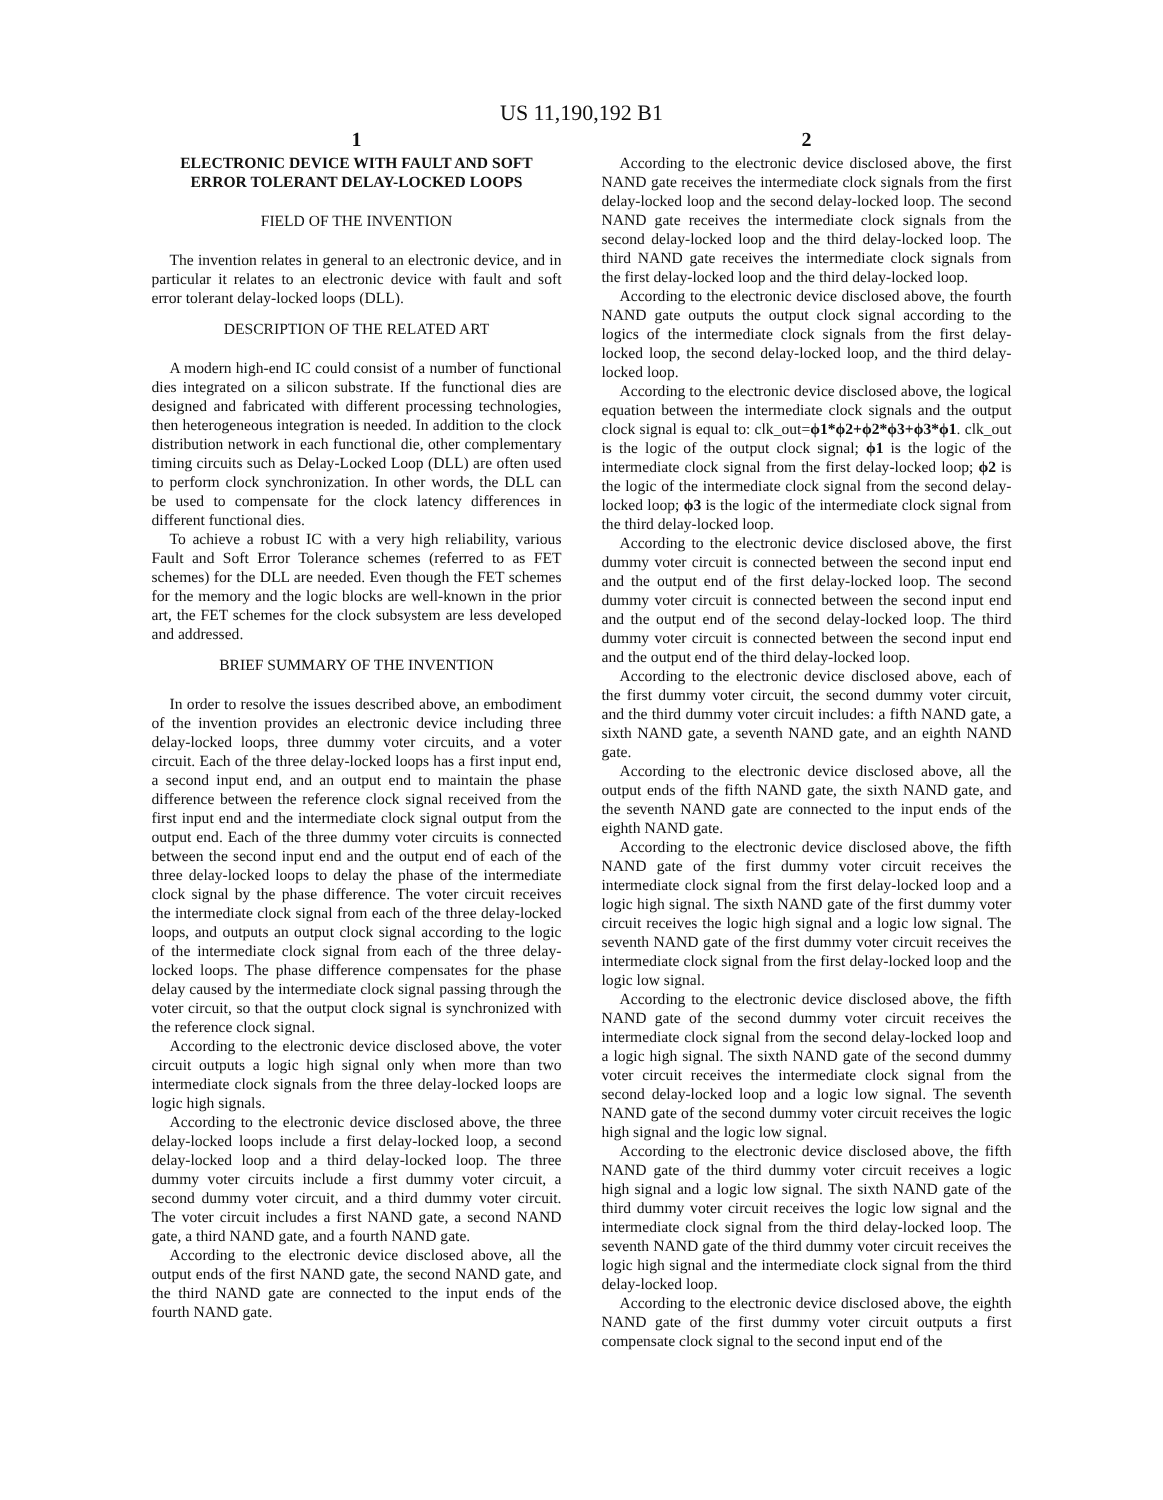US 11,190,192 B1
1
ELECTRONIC DEVICE WITH FAULT AND SOFT ERROR TOLERANT DELAY-LOCKED LOOPS
FIELD OF THE INVENTION
The invention relates in general to an electronic device, and in particular it relates to an electronic device with fault and soft error tolerant delay-locked loops (DLL).
DESCRIPTION OF THE RELATED ART
A modern high-end IC could consist of a number of functional dies integrated on a silicon substrate. If the functional dies are designed and fabricated with different processing technologies, then heterogeneous integration is needed. In addition to the clock distribution network in each functional die, other complementary timing circuits such as Delay-Locked Loop (DLL) are often used to perform clock synchronization. In other words, the DLL can be used to compensate for the clock latency differences in different functional dies.
To achieve a robust IC with a very high reliability, various Fault and Soft Error Tolerance schemes (referred to as FET schemes) for the DLL are needed. Even though the FET schemes for the memory and the logic blocks are well-known in the prior art, the FET schemes for the clock subsystem are less developed and addressed.
BRIEF SUMMARY OF THE INVENTION
In order to resolve the issues described above, an embodiment of the invention provides an electronic device including three delay-locked loops, three dummy voter circuits, and a voter circuit. Each of the three delay-locked loops has a first input end, a second input end, and an output end to maintain the phase difference between the reference clock signal received from the first input end and the intermediate clock signal output from the output end. Each of the three dummy voter circuits is connected between the second input end and the output end of each of the three delay-locked loops to delay the phase of the intermediate clock signal by the phase difference. The voter circuit receives the intermediate clock signal from each of the three delay-locked loops, and outputs an output clock signal according to the logic of the intermediate clock signal from each of the three delay-locked loops. The phase difference compensates for the phase delay caused by the intermediate clock signal passing through the voter circuit, so that the output clock signal is synchronized with the reference clock signal.
According to the electronic device disclosed above, the voter circuit outputs a logic high signal only when more than two intermediate clock signals from the three delay-locked loops are logic high signals.
According to the electronic device disclosed above, the three delay-locked loops include a first delay-locked loop, a second delay-locked loop and a third delay-locked loop. The three dummy voter circuits include a first dummy voter circuit, a second dummy voter circuit, and a third dummy voter circuit. The voter circuit includes a first NAND gate, a second NAND gate, a third NAND gate, and a fourth NAND gate.
According to the electronic device disclosed above, all the output ends of the first NAND gate, the second NAND gate, and the third NAND gate are connected to the input ends of the fourth NAND gate.
2
According to the electronic device disclosed above, the first NAND gate receives the intermediate clock signals from the first delay-locked loop and the second delay-locked loop. The second NAND gate receives the intermediate clock signals from the second delay-locked loop and the third delay-locked loop. The third NAND gate receives the intermediate clock signals from the first delay-locked loop and the third delay-locked loop.
According to the electronic device disclosed above, the fourth NAND gate outputs the output clock signal according to the logics of the intermediate clock signals from the first delay-locked loop, the second delay-locked loop, and the third delay-locked loop.
According to the electronic device disclosed above, the logical equation between the intermediate clock signals and the output clock signal is equal to: clk_out=ϕ1*ϕ2+ϕ2*ϕ3+ϕ3*ϕ1. clk_out is the logic of the output clock signal; ϕ1 is the logic of the intermediate clock signal from the first delay-locked loop; ϕ2 is the logic of the intermediate clock signal from the second delay-locked loop; ϕ3 is the logic of the intermediate clock signal from the third delay-locked loop.
According to the electronic device disclosed above, the first dummy voter circuit is connected between the second input end and the output end of the first delay-locked loop. The second dummy voter circuit is connected between the second input end and the output end of the second delay-locked loop. The third dummy voter circuit is connected between the second input end and the output end of the third delay-locked loop.
According to the electronic device disclosed above, each of the first dummy voter circuit, the second dummy voter circuit, and the third dummy voter circuit includes: a fifth NAND gate, a sixth NAND gate, a seventh NAND gate, and an eighth NAND gate.
According to the electronic device disclosed above, all the output ends of the fifth NAND gate, the sixth NAND gate, and the seventh NAND gate are connected to the input ends of the eighth NAND gate.
According to the electronic device disclosed above, the fifth NAND gate of the first dummy voter circuit receives the intermediate clock signal from the first delay-locked loop and a logic high signal. The sixth NAND gate of the first dummy voter circuit receives the logic high signal and a logic low signal. The seventh NAND gate of the first dummy voter circuit receives the intermediate clock signal from the first delay-locked loop and the logic low signal.
According to the electronic device disclosed above, the fifth NAND gate of the second dummy voter circuit receives the intermediate clock signal from the second delay-locked loop and a logic high signal. The sixth NAND gate of the second dummy voter circuit receives the intermediate clock signal from the second delay-locked loop and a logic low signal. The seventh NAND gate of the second dummy voter circuit receives the logic high signal and the logic low signal.
According to the electronic device disclosed above, the fifth NAND gate of the third dummy voter circuit receives a logic high signal and a logic low signal. The sixth NAND gate of the third dummy voter circuit receives the logic low signal and the intermediate clock signal from the third delay-locked loop. The seventh NAND gate of the third dummy voter circuit receives the logic high signal and the intermediate clock signal from the third delay-locked loop.
According to the electronic device disclosed above, the eighth NAND gate of the first dummy voter circuit outputs a first compensate clock signal to the second input end of the